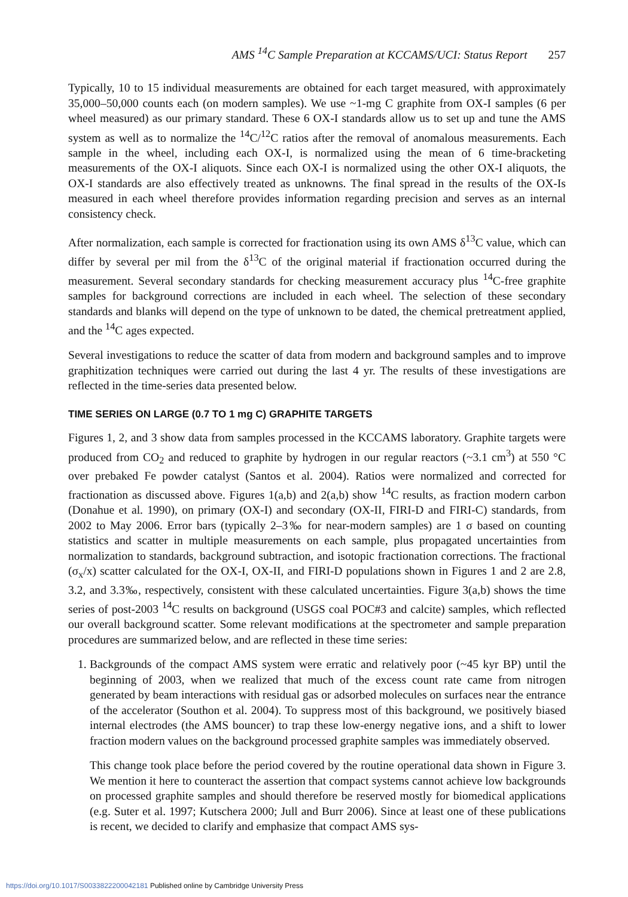AMS <sup>14</sup>C Sample Preparation at KCCAMS/UCI: Status Report 257
Typically, 10 to 15 individual measurements are obtained for each target measured, with approximately 35,000–50,000 counts each (on modern samples). We use ~1-mg C graphite from OX-I samples (6 per wheel measured) as our primary standard. These 6 OX-I standards allow us to set up and tune the AMS system as well as to normalize the <sup>14</sup>C/<sup>12</sup>C ratios after the removal of anomalous measurements. Each sample in the wheel, including each OX-I, is normalized using the mean of 6 time-bracketing measurements of the OX-I aliquots. Since each OX-I is normalized using the other OX-I aliquots, the OX-I standards are also effectively treated as unknowns. The final spread in the results of the OX-Is measured in each wheel therefore provides information regarding precision and serves as an internal consistency check.
After normalization, each sample is corrected for fractionation using its own AMS δ<sup>13</sup>C value, which can differ by several per mil from the δ<sup>13</sup>C of the original material if fractionation occurred during the measurement. Several secondary standards for checking measurement accuracy plus <sup>14</sup>C-free graphite samples for background corrections are included in each wheel. The selection of these secondary standards and blanks will depend on the type of unknown to be dated, the chemical pretreatment applied, and the <sup>14</sup>C ages expected.
Several investigations to reduce the scatter of data from modern and background samples and to improve graphitization techniques were carried out during the last 4 yr. The results of these investigations are reflected in the time-series data presented below.
TIME SERIES ON LARGE (0.7 TO 1 mg C) GRAPHITE TARGETS
Figures 1, 2, and 3 show data from samples processed in the KCCAMS laboratory. Graphite targets were produced from CO<sub>2</sub> and reduced to graphite by hydrogen in our regular reactors (~3.1 cm<sup>3</sup>) at 550 °C over prebaked Fe powder catalyst (Santos et al. 2004). Ratios were normalized and corrected for fractionation as discussed above. Figures 1(a,b) and 2(a,b) show <sup>14</sup>C results, as fraction modern carbon (Donahue et al. 1990), on primary (OX-I) and secondary (OX-II, FIRI-D and FIRI-C) standards, from 2002 to May 2006. Error bars (typically 2–3‰ for near-modern samples) are 1 σ based on counting statistics and scatter in multiple measurements on each sample, plus propagated uncertainties from normalization to standards, background subtraction, and isotopic fractionation corrections. The fractional (σ<sub>x</sub>/x) scatter calculated for the OX-I, OX-II, and FIRI-D populations shown in Figures 1 and 2 are 2.8, 3.2, and 3.3‰, respectively, consistent with these calculated uncertainties. Figure 3(a,b) shows the time series of post-2003 <sup>14</sup>C results on background (USGS coal POC#3 and calcite) samples, which reflected our overall background scatter. Some relevant modifications at the spectrometer and sample preparation procedures are summarized below, and are reflected in these time series:
1.
Backgrounds of the compact AMS system were erratic and relatively poor (~45 kyr BP) until the beginning of 2003, when we realized that much of the excess count rate came from nitrogen generated by beam interactions with residual gas or adsorbed molecules on surfaces near the entrance of the accelerator (Southon et al. 2004). To suppress most of this background, we positively biased internal electrodes (the AMS bouncer) to trap these low-energy negative ions, and a shift to lower fraction modern values on the background processed graphite samples was immediately observed.
This change took place before the period covered by the routine operational data shown in Figure 3. We mention it here to counteract the assertion that compact systems cannot achieve low backgrounds on processed graphite samples and should therefore be reserved mostly for biomedical applications (e.g. Suter et al. 1997; Kutschera 2000; Jull and Burr 2006). Since at least one of these publications is recent, we decided to clarify and emphasize that compact AMS sys-
https://doi.org/10.1017/S0033822200042181 Published online by Cambridge University Press